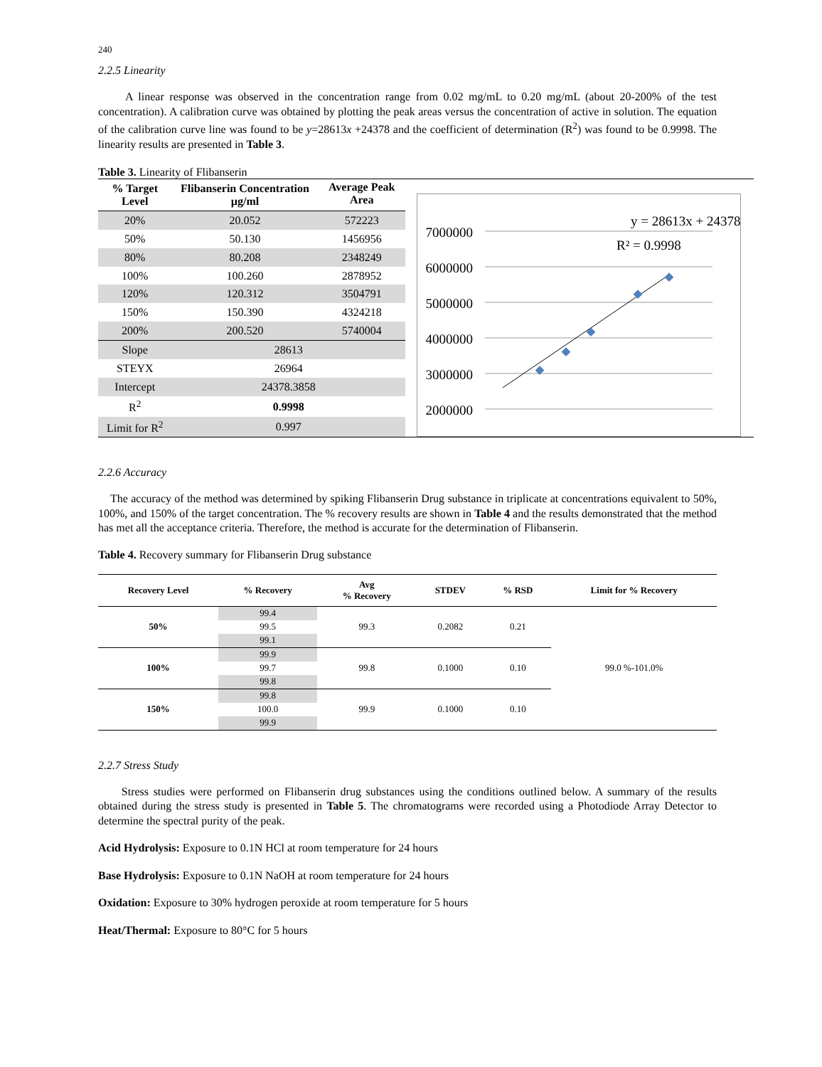240
2.2.5 Linearity
A linear response was observed in the concentration range from 0.02 mg/mL to 0.20 mg/mL (about 20-200% of the test concentration). A calibration curve was obtained by plotting the peak areas versus the concentration of active in solution. The equation of the calibration curve line was found to be y=28613x +24378 and the coefficient of determination (R<sup>2</sup>) was found to be 0.9998. The linearity results are presented in Table 3.
Table 3. Linearity of Flibanserin
| % Target Level | Flibanserin Concentration µg/ml | Average Peak Area |
| --- | --- | --- |
| 20% | 20.052 | 572223 |
| 50% | 50.130 | 1456956 |
| 80% | 80.208 | 2348249 |
| 100% | 100.260 | 2878952 |
| 120% | 120.312 | 3504791 |
| 150% | 150.390 | 4324218 |
| 200% | 200.520 | 5740004 |
| Slope | 28613 | |
| STEYX | 26964 | |
| Intercept | 24378.3858 | |
| R<sup>2</sup> | 0.9998 | |
| Limit for R<sup>2</sup> | 0.997 | |
7000000
6000000
5000000
4000000
3000000
2000000
y = 28613x + 24378
R² = 0.9998
1000000 0 0 50 100 150 200 250 Concentration (µg/mL) Area
2.2.6 Accuracy
The accuracy of the method was determined by spiking Flibanserin Drug substance in triplicate at concentrations equivalent to 50%, 100%, and 150% of the target concentration. The % recovery results are shown in Table 4 and the results demonstrated that the method has met all the acceptance criteria. Therefore, the method is accurate for the determination of Flibanserin.
Table 4. Recovery summary for Flibanserin Drug substance
| Recovery Level | % Recovery | Avg % Recovery | STDEV | % RSD | Limit for % Recovery |
| --- | --- | --- | --- | --- | --- |
| 50% | 99.4 | 99.3 | 0.2082 | 0.21 | 99.0 %-101.0% |
| | 99.5 | | | | |
| | 99.1 | | | | |
| 100% | 99.9 | 99.8 | 0.1000 | 0.10 | |
| | 99.7 | | | | |
| | 99.8 | | | | |
| 150% | 99.8 | 99.9 | 0.1000 | 0.10 | |
| | 100.0 | | | | |
| | 99.9 | | | | |
2.2.7 Stress Study
Stress studies were performed on Flibanserin drug substances using the conditions outlined below. A summary of the results obtained during the stress study is presented in Table 5. The chromatograms were recorded using a Photodiode Array Detector to determine the spectral purity of the peak.
Acid Hydrolysis: Exposure to 0.1N HCl at room temperature for 24 hours
Base Hydrolysis: Exposure to 0.1N NaOH at room temperature for 24 hours
Oxidation: Exposure to 30% hydrogen peroxide at room temperature for 5 hours
Heat/Thermal: Exposure to 80°C for 5 hours